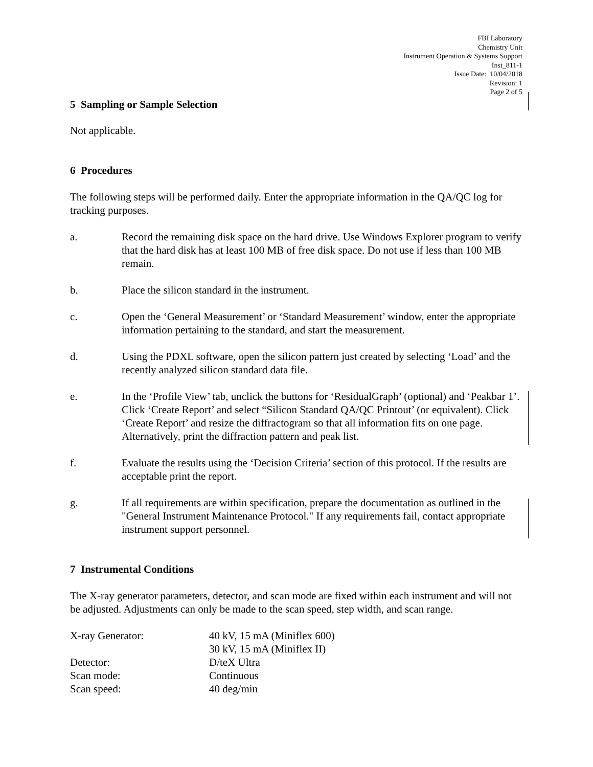FBI Laboratory
Chemistry Unit
Instrument Operation & Systems Support
Inst_811-1
Issue Date: 10/04/2018
Revision: 1
Page 2 of 5
5 Sampling or Sample Selection
Not applicable.
6 Procedures
The following steps will be performed daily. Enter the appropriate information in the QA/QC log for tracking purposes.
a. Record the remaining disk space on the hard drive. Use Windows Explorer program to verify that the hard disk has at least 100 MB of free disk space. Do not use if less than 100 MB remain.
b. Place the silicon standard in the instrument.
c. Open the ‘General Measurement’ or ‘Standard Measurement’ window, enter the appropriate information pertaining to the standard, and start the measurement.
d. Using the PDXL software, open the silicon pattern just created by selecting ‘Load’ and the recently analyzed silicon standard data file.
e. In the ‘Profile View’ tab, unclick the buttons for ‘ResidualGraph’ (optional) and ‘Peakbar 1’. Click ‘Create Report’ and select “Silicon Standard QA/QC Printout’ (or equivalent). Click ‘Create Report’ and resize the diffractogram so that all information fits on one page. Alternatively, print the diffraction pattern and peak list.
f. Evaluate the results using the ‘Decision Criteria’ section of this protocol. If the results are acceptable print the report.
g. If all requirements are within specification, prepare the documentation as outlined in the "General Instrument Maintenance Protocol." If any requirements fail, contact appropriate instrument support personnel.
7 Instrumental Conditions
The X-ray generator parameters, detector, and scan mode are fixed within each instrument and will not be adjusted. Adjustments can only be made to the scan speed, step width, and scan range.
| X-ray Generator: | 40 kV, 15 mA (Miniflex 600) 30 kV, 15 mA (Miniflex II) |
| Detector: | D/teX Ultra |
| Scan mode: | Continuous |
| Scan speed: | 40 deg/min |